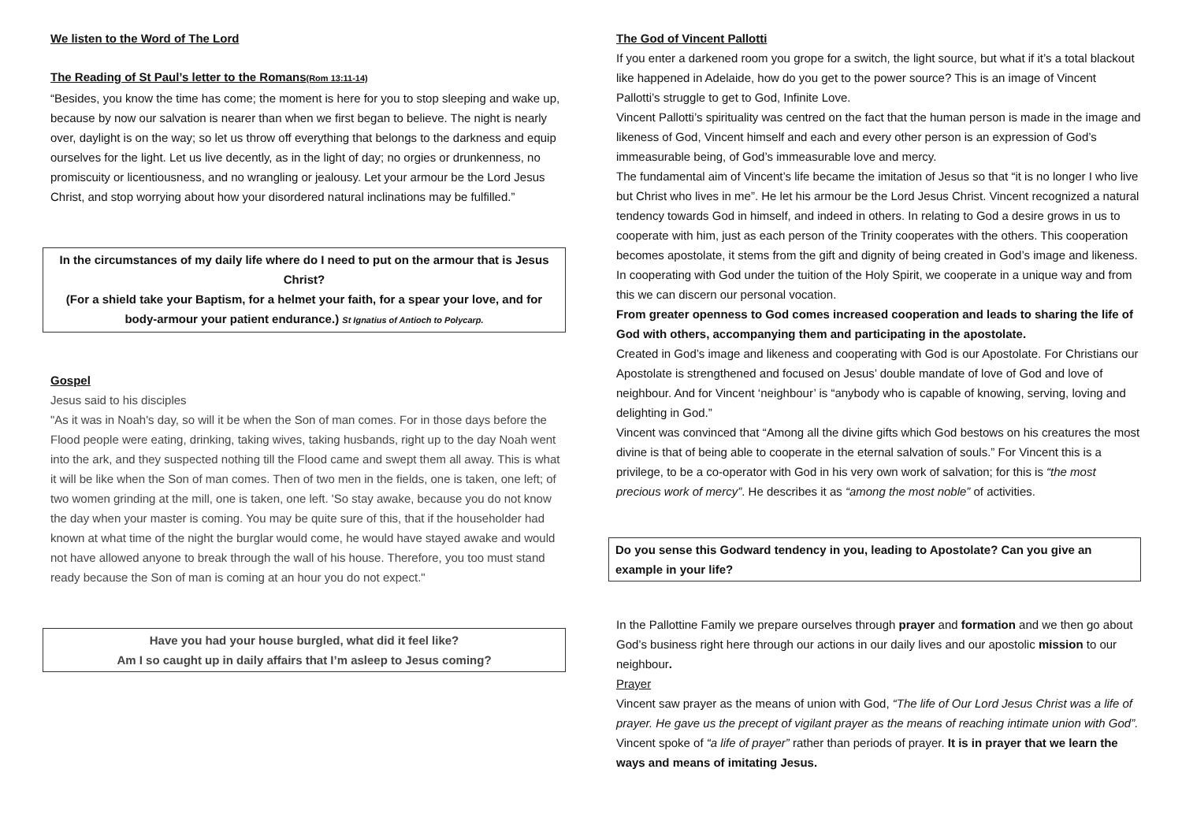We listen to the Word of The Lord
The Reading of St Paul’s letter to the Romans(Rom 13:11-14)
“Besides, you know the time has come; the moment is here for you to stop sleeping and wake up, because by now our salvation is nearer than when we first began to believe. The night is nearly over, daylight is on the way; so let us throw off everything that belongs to the darkness and equip ourselves for the light. Let us live decently, as in the light of day; no orgies or drunkenness, no promiscuity or licentiousness, and no wrangling or jealousy. Let your armour be the Lord Jesus Christ, and stop worrying about how your disordered natural inclinations may be fulfilled.”
In the circumstances of my daily life where do I need to put on the armour that is Jesus Christ?
(For a shield take your Baptism, for a helmet your faith, for a spear your love, and for body-armour your patient endurance.) St Ignatius of Antioch to Polycarp.
Gospel
Jesus said to his disciples
"As it was in Noah's day, so will it be when the Son of man comes. For in those days before the Flood people were eating, drinking, taking wives, taking husbands, right up to the day Noah went into the ark, and they suspected nothing till the Flood came and swept them all away. This is what it will be like when the Son of man comes. Then of two men in the fields, one is taken, one left; of two women grinding at the mill, one is taken, one left. 'So stay awake, because you do not know the day when your master is coming. You may be quite sure of this, that if the householder had known at what time of the night the burglar would come, he would have stayed awake and would not have allowed anyone to break through the wall of his house. Therefore, you too must stand ready because the Son of man is coming at an hour you do not expect."
Have you had your house burgled, what did it feel like?
Am I so caught up in daily affairs that I’m asleep to Jesus coming?
The God of Vincent Pallotti
If you enter a darkened room you grope for a switch, the light source, but what if it’s a total blackout like happened in Adelaide, how do you get to the power source? This is an image of Vincent Pallotti’s struggle to get to God, Infinite Love.
Vincent Pallotti’s spirituality was centred on the fact that the human person is made in the image and likeness of God, Vincent himself and each and every other person is an expression of God’s immeasurable being, of God’s immeasurable love and mercy.
The fundamental aim of Vincent’s life became the imitation of Jesus so that “it is no longer I who live but Christ who lives in me”. He let his armour be the Lord Jesus Christ. Vincent recognized a natural tendency towards God in himself, and indeed in others. In relating to God a desire grows in us to cooperate with him, just as each person of the Trinity cooperates with the others. This cooperation becomes apostolate, it stems from the gift and dignity of being created in God’s image and likeness. In cooperating with God under the tuition of the Holy Spirit, we cooperate in a unique way and from this we can discern our personal vocation.
From greater openness to God comes increased cooperation and leads to sharing the life of God with others, accompanying them and participating in the apostolate.
Created in God’s image and likeness and cooperating with God is our Apostolate. For Christians our Apostolate is strengthened and focused on Jesus’ double mandate of love of God and love of neighbour. And for Vincent ‘neighbour’ is “anybody who is capable of knowing, serving, loving and delighting in God.”
Vincent was convinced that “Among all the divine gifts which God bestows on his creatures the most divine is that of being able to cooperate in the eternal salvation of souls.” For Vincent this is a privilege, to be a co-operator with God in his very own work of salvation; for this is “the most precious work of mercy”. He describes it as “among the most noble” of activities.
Do you sense this Godward tendency in you, leading to Apostolate? Can you give an example in your life?
In the Pallottine Family we prepare ourselves through prayer and formation and we then go about God’s business right here through our actions in our daily lives and our apostolic mission to our neighbour.
Prayer
Vincent saw prayer as the means of union with God, “The life of Our Lord Jesus Christ was a life of prayer. He gave us the precept of vigilant prayer as the means of reaching intimate union with God”. Vincent spoke of “a life of prayer” rather than periods of prayer. It is in prayer that we learn the ways and means of imitating Jesus.